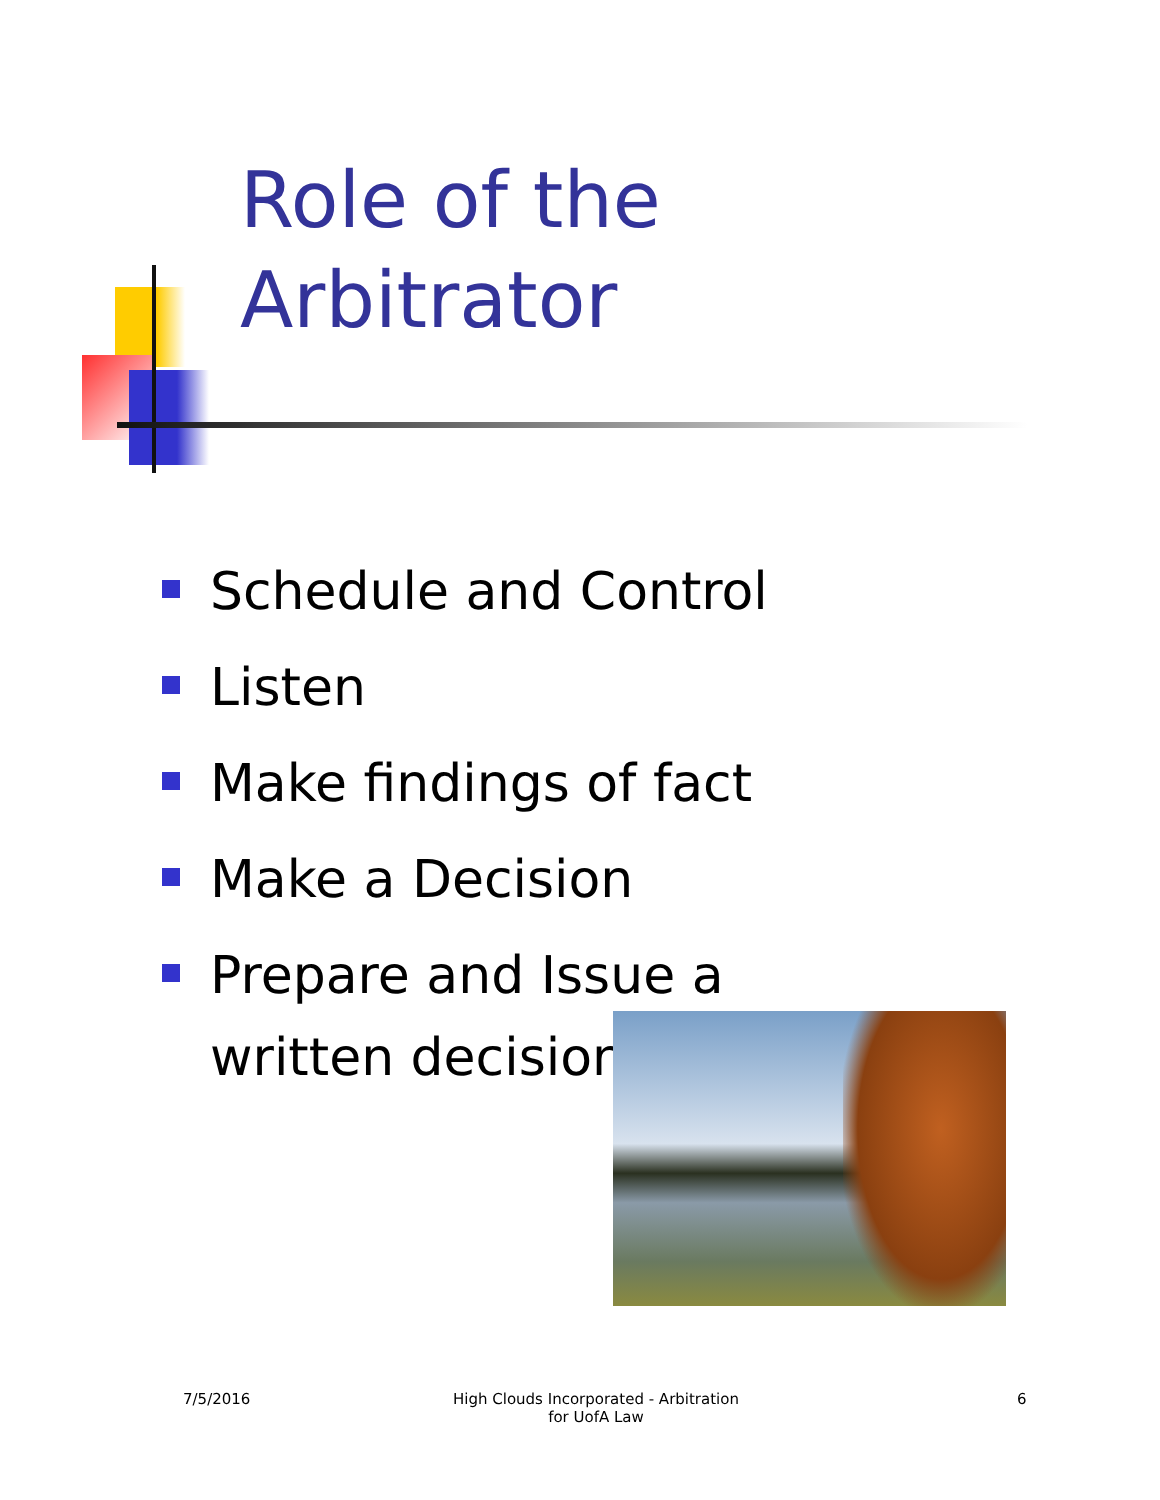Role of the
Arbitrator
Schedule and Control
Listen
Make findings of fact
Make a Decision
Prepare and Issue a written decision
7/5/2016
High Clouds Incorporated - Arbitration for UofA Law
6